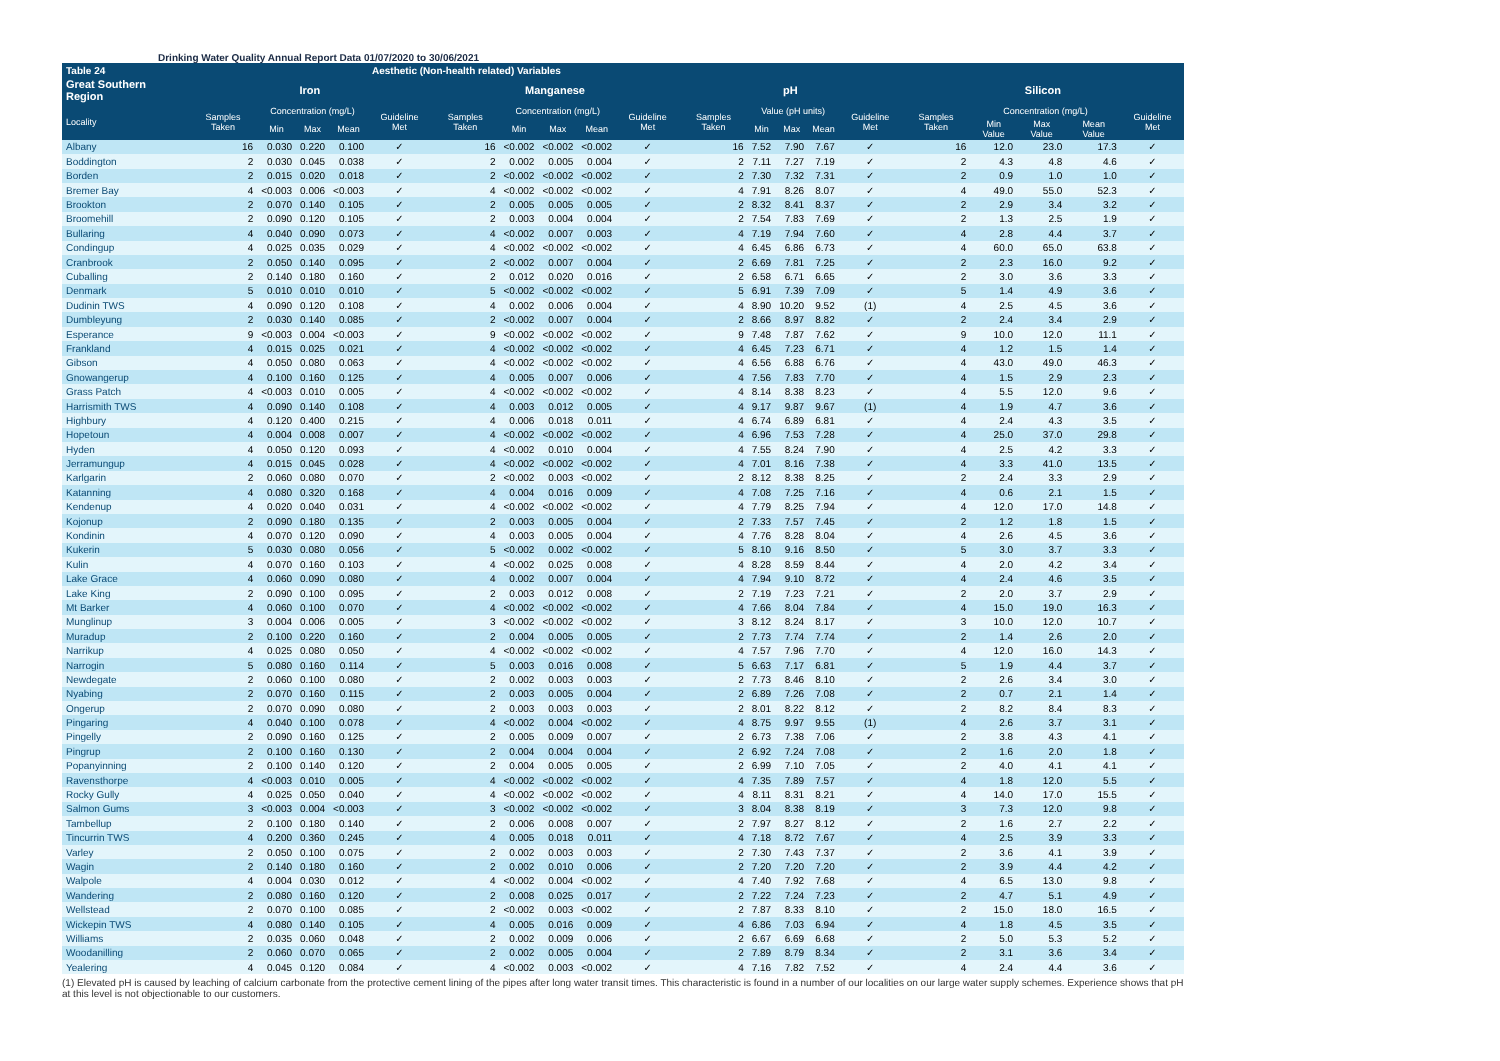Drinking Water Quality Annual Report Data 01/07/2020 to 30/06/2021
| Table 24 | | | | | Aesthetic (Non-health related) Variables | | | | | | | | | | | | | | | |
| Great Southern Region | Iron | | | | | Manganese | | | | | pH | | | | | Silicon | | | | |
| Locality | Samples Taken | Concentration (mg/L) | | | Guideline Met | Samples Taken | Concentration (mg/L) | | | Guideline Met | Samples Taken | Value (pH units) | | | Guideline Met | Samples Taken | Concentration (mg/L) | | | Guideline Met |
| | | Min | Max | Mean | | | Min | Max | Mean | | | Min | Max | Mean | | | Min Value | Max Value | Mean Value | |
| Albany | 16 | 0.030 | 0.220 | 0.100 | ✓ | 16 | <0.002 | <0.002 | <0.002 | ✓ | 16 | 7.52 | 7.90 | 7.67 | ✓ | 16 | 12.0 | 23.0 | 17.3 | ✓ |
| Boddington | 2 | 0.030 | 0.045 | 0.038 | ✓ | 2 | 0.002 | 0.005 | 0.004 | ✓ | 2 | 7.11 | 7.27 | 7.19 | ✓ | 2 | 4.3 | 4.8 | 4.6 | ✓ |
| Borden | 2 | 0.015 | 0.020 | 0.018 | ✓ | 2 | <0.002 | <0.002 | <0.002 | ✓ | 2 | 7.30 | 7.32 | 7.31 | ✓ | 2 | 0.9 | 1.0 | 1.0 | ✓ |
| Bremer Bay | 4 | <0.003 | 0.006 | <0.003 | ✓ | 4 | <0.002 | <0.002 | <0.002 | ✓ | 4 | 7.91 | 8.26 | 8.07 | ✓ | 4 | 49.0 | 55.0 | 52.3 | ✓ |
| Brookton | 2 | 0.070 | 0.140 | 0.105 | ✓ | 2 | 0.005 | 0.005 | 0.005 | ✓ | 2 | 8.32 | 8.41 | 8.37 | ✓ | 2 | 2.9 | 3.4 | 3.2 | ✓ |
| Broomehill | 2 | 0.090 | 0.120 | 0.105 | ✓ | 2 | 0.003 | 0.004 | 0.004 | ✓ | 2 | 7.54 | 7.83 | 7.69 | ✓ | 2 | 1.3 | 2.5 | 1.9 | ✓ |
| Bullaring | 4 | 0.040 | 0.090 | 0.073 | ✓ | 4 | <0.002 | 0.007 | 0.003 | ✓ | 4 | 7.19 | 7.94 | 7.60 | ✓ | 4 | 2.8 | 4.4 | 3.7 | ✓ |
| Condingup | 4 | 0.025 | 0.035 | 0.029 | ✓ | 4 | <0.002 | <0.002 | <0.002 | ✓ | 4 | 6.45 | 6.86 | 6.73 | ✓ | 4 | 60.0 | 65.0 | 63.8 | ✓ |
| Cranbrook | 2 | 0.050 | 0.140 | 0.095 | ✓ | 2 | <0.002 | 0.007 | 0.004 | ✓ | 2 | 6.69 | 7.81 | 7.25 | ✓ | 2 | 2.3 | 16.0 | 9.2 | ✓ |
| Cuballing | 2 | 0.140 | 0.180 | 0.160 | ✓ | 2 | 0.012 | 0.020 | 0.016 | ✓ | 2 | 6.58 | 6.71 | 6.65 | ✓ | 2 | 3.0 | 3.6 | 3.3 | ✓ |
| Denmark | 5 | 0.010 | 0.010 | 0.010 | ✓ | 5 | <0.002 | <0.002 | <0.002 | ✓ | 5 | 6.91 | 7.39 | 7.09 | ✓ | 5 | 1.4 | 4.9 | 3.6 | ✓ |
| Dudinin TWS | 4 | 0.090 | 0.120 | 0.108 | ✓ | 4 | 0.002 | 0.006 | 0.004 | ✓ | 4 | 8.90 | 10.20 | 9.52 | (1) | 4 | 2.5 | 4.5 | 3.6 | ✓ |
| Dumbleyung | 2 | 0.030 | 0.140 | 0.085 | ✓ | 2 | <0.002 | 0.007 | 0.004 | ✓ | 2 | 8.66 | 8.97 | 8.82 | ✓ | 2 | 2.4 | 3.4 | 2.9 | ✓ |
| Esperance | 9 | <0.003 | 0.004 | <0.003 | ✓ | 9 | <0.002 | <0.002 | <0.002 | ✓ | 9 | 7.48 | 7.87 | 7.62 | ✓ | 9 | 10.0 | 12.0 | 11.1 | ✓ |
| Frankland | 4 | 0.015 | 0.025 | 0.021 | ✓ | 4 | <0.002 | <0.002 | <0.002 | ✓ | 4 | 6.45 | 7.23 | 6.71 | ✓ | 4 | 1.2 | 1.5 | 1.4 | ✓ |
| Gibson | 4 | 0.050 | 0.080 | 0.063 | ✓ | 4 | <0.002 | <0.002 | <0.002 | ✓ | 4 | 6.56 | 6.88 | 6.76 | ✓ | 4 | 43.0 | 49.0 | 46.3 | ✓ |
| Gnowangerup | 4 | 0.100 | 0.160 | 0.125 | ✓ | 4 | 0.005 | 0.007 | 0.006 | ✓ | 4 | 7.56 | 7.83 | 7.70 | ✓ | 4 | 1.5 | 2.9 | 2.3 | ✓ |
| Grass Patch | 4 | <0.003 | 0.010 | 0.005 | ✓ | 4 | <0.002 | <0.002 | <0.002 | ✓ | 4 | 8.14 | 8.38 | 8.23 | ✓ | 4 | 5.5 | 12.0 | 9.6 | ✓ |
| Harrismith TWS | 4 | 0.090 | 0.140 | 0.108 | ✓ | 4 | 0.003 | 0.012 | 0.005 | ✓ | 4 | 9.17 | 9.87 | 9.67 | (1) | 4 | 1.9 | 4.7 | 3.6 | ✓ |
| Highbury | 4 | 0.120 | 0.400 | 0.215 | ✓ | 4 | 0.006 | 0.018 | 0.011 | ✓ | 4 | 6.74 | 6.89 | 6.81 | ✓ | 4 | 2.4 | 4.3 | 3.5 | ✓ |
| Hopetoun | 4 | 0.004 | 0.008 | 0.007 | ✓ | 4 | <0.002 | <0.002 | <0.002 | ✓ | 4 | 6.96 | 7.53 | 7.28 | ✓ | 4 | 25.0 | 37.0 | 29.8 | ✓ |
| Hyden | 4 | 0.050 | 0.120 | 0.093 | ✓ | 4 | <0.002 | 0.010 | 0.004 | ✓ | 4 | 7.55 | 8.24 | 7.90 | ✓ | 4 | 2.5 | 4.2 | 3.3 | ✓ |
| Jerramungup | 4 | 0.015 | 0.045 | 0.028 | ✓ | 4 | <0.002 | <0.002 | <0.002 | ✓ | 4 | 7.01 | 8.16 | 7.38 | ✓ | 4 | 3.3 | 41.0 | 13.5 | ✓ |
| Karlgarin | 2 | 0.060 | 0.080 | 0.070 | ✓ | 2 | <0.002 | 0.003 | <0.002 | ✓ | 2 | 8.12 | 8.38 | 8.25 | ✓ | 2 | 2.4 | 3.3 | 2.9 | ✓ |
| Katanning | 4 | 0.080 | 0.320 | 0.168 | ✓ | 4 | 0.004 | 0.016 | 0.009 | ✓ | 4 | 7.08 | 7.25 | 7.16 | ✓ | 4 | 0.6 | 2.1 | 1.5 | ✓ |
| Kendenup | 4 | 0.020 | 0.040 | 0.031 | ✓ | 4 | <0.002 | <0.002 | <0.002 | ✓ | 4 | 7.79 | 8.25 | 7.94 | ✓ | 4 | 12.0 | 17.0 | 14.8 | ✓ |
| Kojonup | 2 | 0.090 | 0.180 | 0.135 | ✓ | 2 | 0.003 | 0.005 | 0.004 | ✓ | 2 | 7.33 | 7.57 | 7.45 | ✓ | 2 | 1.2 | 1.8 | 1.5 | ✓ |
| Kondinin | 4 | 0.070 | 0.120 | 0.090 | ✓ | 4 | 0.003 | 0.005 | 0.004 | ✓ | 4 | 7.76 | 8.28 | 8.04 | ✓ | 4 | 2.6 | 4.5 | 3.6 | ✓ |
| Kukerin | 5 | 0.030 | 0.080 | 0.056 | ✓ | 5 | <0.002 | 0.002 | <0.002 | ✓ | 5 | 8.10 | 9.16 | 8.50 | ✓ | 5 | 3.0 | 3.7 | 3.3 | ✓ |
| Kulin | 4 | 0.070 | 0.160 | 0.103 | ✓ | 4 | <0.002 | 0.025 | 0.008 | ✓ | 4 | 8.28 | 8.59 | 8.44 | ✓ | 4 | 2.0 | 4.2 | 3.4 | ✓ |
| Lake Grace | 4 | 0.060 | 0.090 | 0.080 | ✓ | 4 | 0.002 | 0.007 | 0.004 | ✓ | 4 | 7.94 | 9.10 | 8.72 | ✓ | 4 | 2.4 | 4.6 | 3.5 | ✓ |
| Lake King | 2 | 0.090 | 0.100 | 0.095 | ✓ | 2 | 0.003 | 0.012 | 0.008 | ✓ | 2 | 7.19 | 7.23 | 7.21 | ✓ | 2 | 2.0 | 3.7 | 2.9 | ✓ |
| Mt Barker | 4 | 0.060 | 0.100 | 0.070 | ✓ | 4 | <0.002 | <0.002 | <0.002 | ✓ | 4 | 7.66 | 8.04 | 7.84 | ✓ | 4 | 15.0 | 19.0 | 16.3 | ✓ |
| Munglinup | 3 | 0.004 | 0.006 | 0.005 | ✓ | 3 | <0.002 | <0.002 | <0.002 | ✓ | 3 | 8.12 | 8.24 | 8.17 | ✓ | 3 | 10.0 | 12.0 | 10.7 | ✓ |
| Muradup | 2 | 0.100 | 0.220 | 0.160 | ✓ | 2 | 0.004 | 0.005 | 0.005 | ✓ | 2 | 7.73 | 7.74 | 7.74 | ✓ | 2 | 1.4 | 2.6 | 2.0 | ✓ |
| Narrikup | 4 | 0.025 | 0.080 | 0.050 | ✓ | 4 | <0.002 | <0.002 | <0.002 | ✓ | 4 | 7.57 | 7.96 | 7.70 | ✓ | 4 | 12.0 | 16.0 | 14.3 | ✓ |
| Narrogin | 5 | 0.080 | 0.160 | 0.114 | ✓ | 5 | 0.003 | 0.016 | 0.008 | ✓ | 5 | 6.63 | 7.17 | 6.81 | ✓ | 5 | 1.9 | 4.4 | 3.7 | ✓ |
| Newdegate | 2 | 0.060 | 0.100 | 0.080 | ✓ | 2 | 0.002 | 0.003 | 0.003 | ✓ | 2 | 7.73 | 8.46 | 8.10 | ✓ | 2 | 2.6 | 3.4 | 3.0 | ✓ |
| Nyabing | 2 | 0.070 | 0.160 | 0.115 | ✓ | 2 | 0.003 | 0.005 | 0.004 | ✓ | 2 | 6.89 | 7.26 | 7.08 | ✓ | 2 | 0.7 | 2.1 | 1.4 | ✓ |
| Ongerup | 2 | 0.070 | 0.090 | 0.080 | ✓ | 2 | 0.003 | 0.003 | 0.003 | ✓ | 2 | 8.01 | 8.22 | 8.12 | ✓ | 2 | 8.2 | 8.4 | 8.3 | ✓ |
| Pingaring | 4 | 0.040 | 0.100 | 0.078 | ✓ | 4 | <0.002 | 0.004 | <0.002 | ✓ | 4 | 8.75 | 9.97 | 9.55 | (1) | 4 | 2.6 | 3.7 | 3.1 | ✓ |
| Pingelly | 2 | 0.090 | 0.160 | 0.125 | ✓ | 2 | 0.005 | 0.009 | 0.007 | ✓ | 2 | 6.73 | 7.38 | 7.06 | ✓ | 2 | 3.8 | 4.3 | 4.1 | ✓ |
| Pingrup | 2 | 0.100 | 0.160 | 0.130 | ✓ | 2 | 0.004 | 0.004 | 0.004 | ✓ | 2 | 6.92 | 7.24 | 7.08 | ✓ | 2 | 1.6 | 2.0 | 1.8 | ✓ |
| Popanyinning | 2 | 0.100 | 0.140 | 0.120 | ✓ | 2 | 0.004 | 0.005 | 0.005 | ✓ | 2 | 6.99 | 7.10 | 7.05 | ✓ | 2 | 4.0 | 4.1 | 4.1 | ✓ |
| Ravensthorpe | 4 | <0.003 | 0.010 | 0.005 | ✓ | 4 | <0.002 | <0.002 | <0.002 | ✓ | 4 | 7.35 | 7.89 | 7.57 | ✓ | 4 | 1.8 | 12.0 | 5.5 | ✓ |
| Rocky Gully | 4 | 0.025 | 0.050 | 0.040 | ✓ | 4 | <0.002 | <0.002 | <0.002 | ✓ | 4 | 8.11 | 8.31 | 8.21 | ✓ | 4 | 14.0 | 17.0 | 15.5 | ✓ |
| Salmon Gums | 3 | <0.003 | 0.004 | <0.003 | ✓ | 3 | <0.002 | <0.002 | <0.002 | ✓ | 3 | 8.04 | 8.38 | 8.19 | ✓ | 3 | 7.3 | 12.0 | 9.8 | ✓ |
| Tambellup | 2 | 0.100 | 0.180 | 0.140 | ✓ | 2 | 0.006 | 0.008 | 0.007 | ✓ | 2 | 7.97 | 8.27 | 8.12 | ✓ | 2 | 1.6 | 2.7 | 2.2 | ✓ |
| Tincurrin TWS | 4 | 0.200 | 0.360 | 0.245 | ✓ | 4 | 0.005 | 0.018 | 0.011 | ✓ | 4 | 7.18 | 8.72 | 7.67 | ✓ | 4 | 2.5 | 3.9 | 3.3 | ✓ |
| Varley | 2 | 0.050 | 0.100 | 0.075 | ✓ | 2 | 0.002 | 0.003 | 0.003 | ✓ | 2 | 7.30 | 7.43 | 7.37 | ✓ | 2 | 3.6 | 4.1 | 3.9 | ✓ |
| Wagin | 2 | 0.140 | 0.180 | 0.160 | ✓ | 2 | 0.002 | 0.010 | 0.006 | ✓ | 2 | 7.20 | 7.20 | 7.20 | ✓ | 2 | 3.9 | 4.4 | 4.2 | ✓ |
| Walpole | 4 | 0.004 | 0.030 | 0.012 | ✓ | 4 | <0.002 | 0.004 | <0.002 | ✓ | 4 | 7.40 | 7.92 | 7.68 | ✓ | 4 | 6.5 | 13.0 | 9.8 | ✓ |
| Wandering | 2 | 0.080 | 0.160 | 0.120 | ✓ | 2 | 0.008 | 0.025 | 0.017 | ✓ | 2 | 7.22 | 7.24 | 7.23 | ✓ | 2 | 4.7 | 5.1 | 4.9 | ✓ |
| Wellstead | 2 | 0.070 | 0.100 | 0.085 | ✓ | 2 | <0.002 | 0.003 | <0.002 | ✓ | 2 | 7.87 | 8.33 | 8.10 | ✓ | 2 | 15.0 | 18.0 | 16.5 | ✓ |
| Wickepin TWS | 4 | 0.080 | 0.140 | 0.105 | ✓ | 4 | 0.005 | 0.016 | 0.009 | ✓ | 4 | 6.86 | 7.03 | 6.94 | ✓ | 4 | 1.8 | 4.5 | 3.5 | ✓ |
| Williams | 2 | 0.035 | 0.060 | 0.048 | ✓ | 2 | 0.002 | 0.009 | 0.006 | ✓ | 2 | 6.67 | 6.69 | 6.68 | ✓ | 2 | 5.0 | 5.3 | 5.2 | ✓ |
| Woodanilling | 2 | 0.060 | 0.070 | 0.065 | ✓ | 2 | 0.002 | 0.005 | 0.004 | ✓ | 2 | 7.89 | 8.79 | 8.34 | ✓ | 2 | 3.1 | 3.6 | 3.4 | ✓ |
| Yealering | 4 | 0.045 | 0.120 | 0.084 | ✓ | 4 | <0.002 | 0.003 | <0.002 | ✓ | 4 | 7.16 | 7.82 | 7.52 | ✓ | 4 | 2.4 | 4.4 | 3.6 | ✓ |
(1) Elevated pH is caused by leaching of calcium carbonate from the protective cement lining of the pipes after long water transit times. This characteristic is found in a number of our localities on our large water supply schemes. Experience shows that pH at this level is not objectionable to our customers.